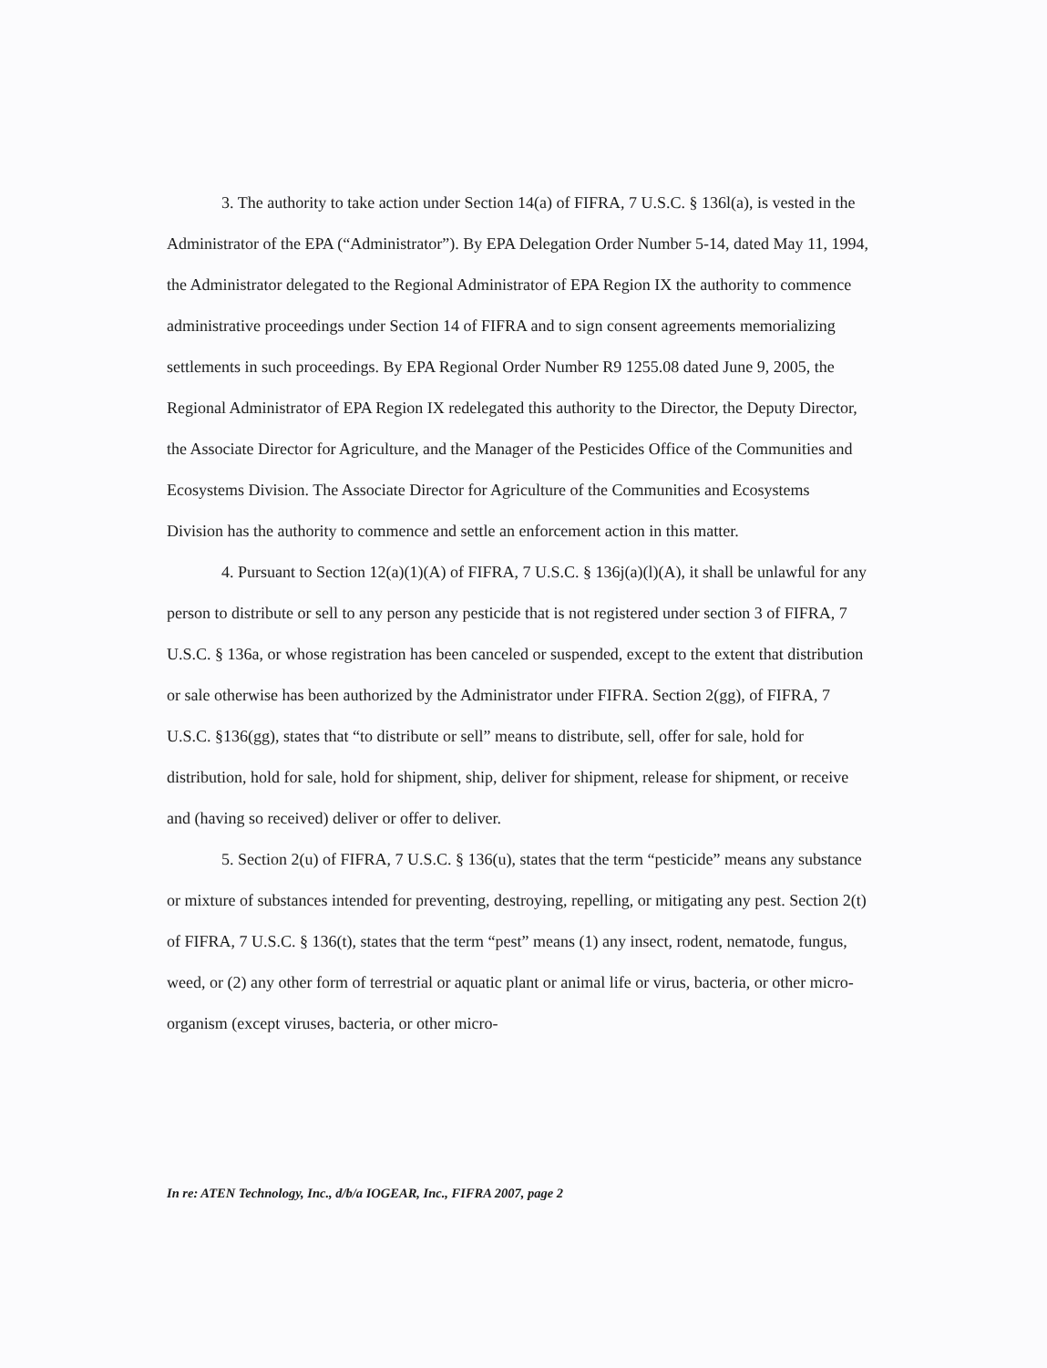3. The authority to take action under Section 14(a) of FIFRA, 7 U.S.C. § 136l(a), is vested in the Administrator of the EPA (“Administrator”). By EPA Delegation Order Number 5-14, dated May 11, 1994, the Administrator delegated to the Regional Administrator of EPA Region IX the authority to commence administrative proceedings under Section 14 of FIFRA and to sign consent agreements memorializing settlements in such proceedings. By EPA Regional Order Number R9 1255.08 dated June 9, 2005, the Regional Administrator of EPA Region IX redelegated this authority to the Director, the Deputy Director, the Associate Director for Agriculture, and the Manager of the Pesticides Office of the Communities and Ecosystems Division. The Associate Director for Agriculture of the Communities and Ecosystems Division has the authority to commence and settle an enforcement action in this matter.
4. Pursuant to Section 12(a)(1)(A) of FIFRA, 7 U.S.C. § 136j(a)(l)(A), it shall be unlawful for any person to distribute or sell to any person any pesticide that is not registered under section 3 of FIFRA, 7 U.S.C. § 136a, or whose registration has been canceled or suspended, except to the extent that distribution or sale otherwise has been authorized by the Administrator under FIFRA. Section 2(gg), of FIFRA, 7 U.S.C. §136(gg), states that “to distribute or sell” means to distribute, sell, offer for sale, hold for distribution, hold for sale, hold for shipment, ship, deliver for shipment, release for shipment, or receive and (having so received) deliver or offer to deliver.
5. Section 2(u) of FIFRA, 7 U.S.C. § 136(u), states that the term “pesticide” means any substance or mixture of substances intended for preventing, destroying, repelling, or mitigating any pest. Section 2(t) of FIFRA, 7 U.S.C. § 136(t), states that the term “pest” means (1) any insect, rodent, nematode, fungus, weed, or (2) any other form of terrestrial or aquatic plant or animal life or virus, bacteria, or other micro-organism (except viruses, bacteria, or other micro-
In re: ATEN Technology, Inc., d/b/a IOGEAR, Inc., FIFRA 2007, page 2